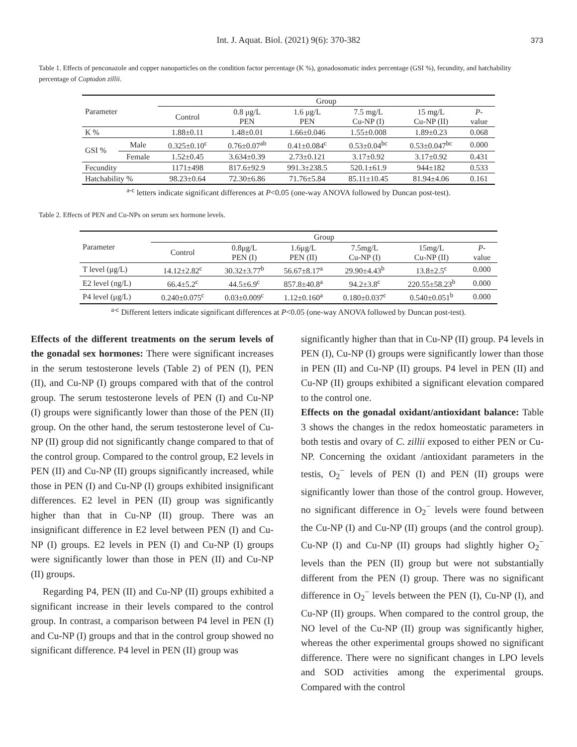Int. J. Aquat. Biol. (2021) 9(6): 370-382 373
Table 1. Effects of penconazole and copper nanoparticles on the condition factor percentage (K %), gonadosomatic index percentage (GSI %), fecundity, and hatchability percentage of Coptodon zillii.
| Parameter | | Group | | | | | |
| --- | --- | --- | --- | --- | --- | --- | --- |
| | | Control | 0.8 μg/L PEN | 1.6 μg/L PEN | 7.5 mg/L Cu-NP (I) | 15 mg/L Cu-NP (II) | P - value |
| K % | | 1.88±0.11 | 1.48±0.01 | 1.66±0.046 | 1.55±0.008 | 1.89±0.23 | 0.068 |
| GSI % | Male | 0.325±0.10<sup>c</sup> | 0.76±0.07<sup>ab</sup> | 0.41±0.084<sup>c</sup> | 0.53±0.04<sup>bc</sup> | 0.53±0.047<sup>bc</sup> | 0.000 |
| | Female | 1.52±0.45 | 3.634±0.39 | 2.73±0.121 | 3.17±0.92 | 3.17±0.92 | 0.431 |
| Fecundity | | 1171±498 | 817.6±92.9 | 991.3±238.5 | 520.1±61.9 | 944±182 | 0.533 |
| Hatchability % | | 98.23±0.64 | 72.30±6.86 | 71.76±5.84 | 85.11±10.45 | 81.94±4.06 | 0.161 |
<sup>a-c</sup> letters indicate significant differences at P<0.05 (one-way ANOVA followed by Duncan post-test).
Table 2. Effects of PEN and Cu-NPs on serum sex hormone levels.
| Parameter | Group | | | | | |
| --- | --- | --- | --- | --- | --- | --- |
| | Control | 0.8μg/L PEN (I) | 1.6μg/L PEN (II) | 7.5mg/L Cu-NP (I) | 15mg/L Cu-NP (II) | P - value |
| T level (μg/L) | 14.12±2.82<sup>c</sup> | 30.32±3.77<sup>b</sup> | 56.67±8.17<sup>a</sup> | 29.90±4.43<sup>b</sup> | 13.8±2.5<sup>c</sup> | 0.000 |
| E2 level (ng/L) | 66.4±5.2<sup>c</sup> | 44.5±6.9<sup>c</sup> | 857.8±40.8<sup>a</sup> | 94.2±3.8<sup>c</sup> | 220.55±58.23<sup>b</sup> | 0.000 |
| P4 level (μg/L) | 0.240±0.075<sup>c</sup> | 0.03±0.009<sup>c</sup> | 1.12±0.160<sup>a</sup> | 0.180±0.037<sup>c</sup> | 0.540±0.051<sup>b</sup> | 0.000 |
<sup>a-c</sup> Different letters indicate significant differences at P<0.05 (one-way ANOVA followed by Duncan post-test).
Effects of the different treatments on the serum levels of the gonadal sex hormones: There were significant increases in the serum testosterone levels (Table 2) of PEN (I), PEN (II), and Cu-NP (I) groups compared with that of the control group. The serum testosterone levels of PEN (I) and Cu-NP (I) groups were significantly lower than those of the PEN (II) group. On the other hand, the serum testosterone level of Cu-NP (II) group did not significantly change compared to that of the control group. Compared to the control group, E2 levels in PEN (II) and Cu-NP (II) groups significantly increased, while those in PEN (I) and Cu-NP (I) groups exhibited insignificant differences. E2 level in PEN (II) group was significantly higher than that in Cu-NP (II) group. There was an insignificant difference in E2 level between PEN (I) and Cu-NP (I) groups. E2 levels in PEN (I) and Cu-NP (I) groups were significantly lower than those in PEN (II) and Cu-NP (II) groups.
Regarding P4, PEN (II) and Cu-NP (II) groups exhibited a significant increase in their levels compared to the control group. In contrast, a comparison between P4 level in PEN (I) and Cu-NP (I) groups and that in the control group showed no significant difference. P4 level in PEN (II) group was
significantly higher than that in Cu-NP (II) group. P4 levels in PEN (I), Cu-NP (I) groups were significantly lower than those in PEN (II) and Cu-NP (II) groups. P4 level in PEN (II) and Cu-NP (II) groups exhibited a significant elevation compared to the control one.
Effects on the gonadal oxidant/antioxidant balance: Table 3 shows the changes in the redox homeostatic parameters in both testis and ovary of C. zillii exposed to either PEN or Cu-NP. Concerning the oxidant /antioxidant parameters in the testis, O<sub>2</sub><sup>−</sup> levels of PEN (I) and PEN (II) groups were significantly lower than those of the control group. However, no significant difference in O<sub>2</sub><sup>−</sup> levels were found between the Cu-NP (I) and Cu-NP (II) groups (and the control group). Cu-NP (I) and Cu-NP (II) groups had slightly higher O<sub>2</sub><sup>−</sup> levels than the PEN (II) group but were not substantially different from the PEN (I) group. There was no significant difference in O<sub>2</sub><sup>−</sup> levels between the PEN (I), Cu-NP (I), and Cu-NP (II) groups. When compared to the control group, the NO level of the Cu-NP (II) group was significantly higher, whereas the other experimental groups showed no significant difference. There were no significant changes in LPO levels and SOD activities among the experimental groups. Compared with the control